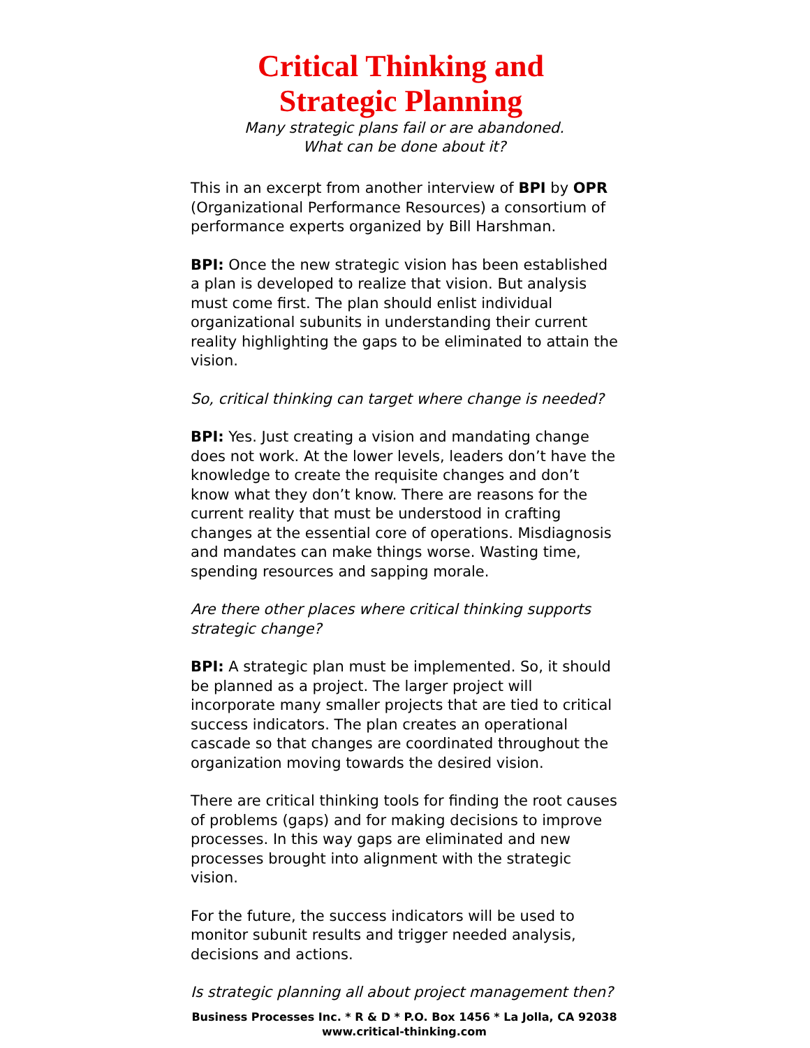Critical Thinking and
Strategic Planning
Many strategic plans fail or are abandoned.
What can be done about it?
This in an excerpt from another interview of BPI by OPR (Organizational Performance Resources) a consortium of performance experts organized by Bill Harshman.
BPI: Once the new strategic vision has been established a plan is developed to realize that vision. But analysis must come first. The plan should enlist individual organizational subunits in understanding their current reality highlighting the gaps to be eliminated to attain the vision.
So, critical thinking can target where change is needed?
BPI: Yes. Just creating a vision and mandating change does not work. At the lower levels, leaders don’t have the knowledge to create the requisite changes and don’t know what they don’t know. There are reasons for the current reality that must be understood in crafting changes at the essential core of operations. Misdiagnosis and mandates can make things worse. Wasting time, spending resources and sapping morale.
Are there other places where critical thinking supports strategic change?
BPI: A strategic plan must be implemented. So, it should be planned as a project. The larger project will incorporate many smaller projects that are tied to critical success indicators. The plan creates an operational cascade so that changes are coordinated throughout the organization moving towards the desired vision.
There are critical thinking tools for finding the root causes of problems (gaps) and for making decisions to improve processes. In this way gaps are eliminated and new processes brought into alignment with the strategic vision.
For the future, the success indicators will be used to monitor subunit results and trigger needed analysis, decisions and actions.
Is strategic planning all about project management then?
Business Processes Inc. * R & D * P.O. Box 1456 * La Jolla, CA 92038
www.critical-thinking.com